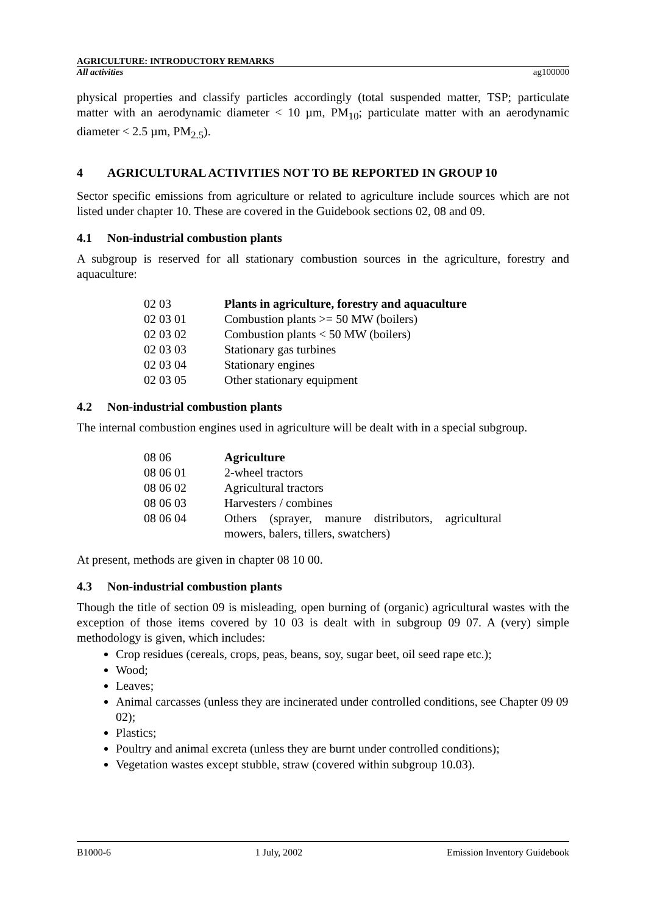AGRICULTURE: INTRODUCTORY REMARKS
All activities ag100000
physical properties and classify particles accordingly (total suspended matter, TSP; particulate matter with an aerodynamic diameter < 10 µm, PM<sub>10</sub>; particulate matter with an aerodynamic diameter < 2.5 µm, PM<sub>2.5</sub>).
4 AGRICULTURAL ACTIVITIES NOT TO BE REPORTED IN GROUP 10
Sector specific emissions from agriculture or related to agriculture include sources which are not listed under chapter 10. These are covered in the Guidebook sections 02, 08 and 09.
4.1 Non-industrial combustion plants
A subgroup is reserved for all stationary combustion sources in the agriculture, forestry and aquaculture:
| 02 03 | Plants in agriculture, forestry and aquaculture |
| 02 03 01 | Combustion plants >= 50 MW (boilers) |
| 02 03 02 | Combustion plants < 50 MW (boilers) |
| 02 03 03 | Stationary gas turbines |
| 02 03 04 | Stationary engines |
| 02 03 05 | Other stationary equipment |
4.2 Non-industrial combustion plants
The internal combustion engines used in agriculture will be dealt with in a special subgroup.
| 08 06 | Agriculture |
| 08 06 01 | 2-wheel tractors |
| 08 06 02 | Agricultural tractors |
| 08 06 03 | Harvesters / combines |
| 08 06 04 | Others (sprayer, manure distributors, agricultural mowers, balers, tillers, swatchers) |
At present, methods are given in chapter 08 10 00.
4.3 Non-industrial combustion plants
Though the title of section 09 is misleading, open burning of (organic) agricultural wastes with the exception of those items covered by 10 03 is dealt with in subgroup 09 07. A (very) simple methodology is given, which includes:
Crop residues (cereals, crops, peas, beans, soy, sugar beet, oil seed rape etc.);
Wood;
Leaves;
Animal carcasses (unless they are incinerated under controlled conditions, see Chapter 09 09 02);
Plastics;
Poultry and animal excreta (unless they are burnt under controlled conditions);
Vegetation wastes except stubble, straw (covered within subgroup 10.03).
B1000-6 1 July, 2002 Emission Inventory Guidebook